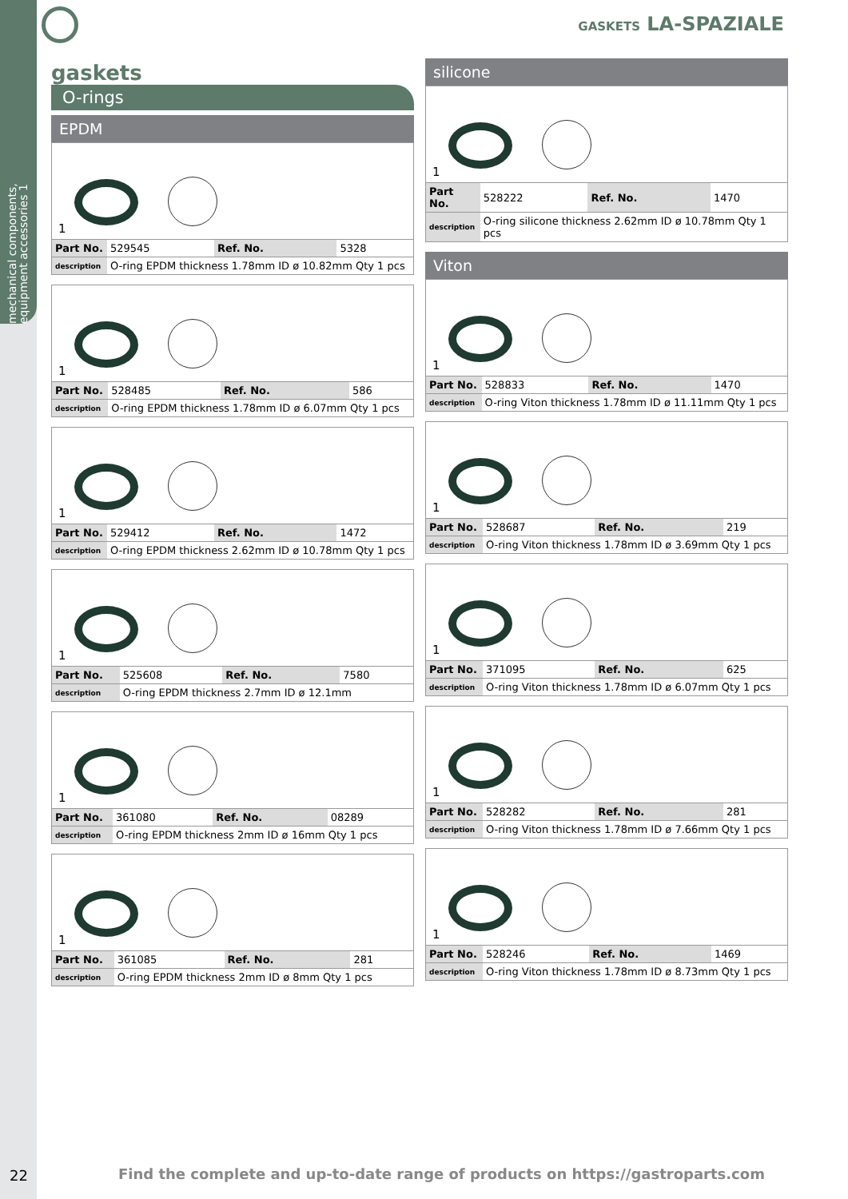mechanical components, equipment accessories 1
GASKETS LA-SPAZIALE
gaskets
O-rings
EPDM
1
| Part No. | 529545 | Ref. No. | 5328 |
| description | O-ring EPDM thickness 1.78mm ID ø 10.82mm Qty 1 pcs | | |
1
| Part No. | 528485 | Ref. No. | 586 |
| description | O-ring EPDM thickness 1.78mm ID ø 6.07mm Qty 1 pcs | | |
1
| Part No. | 529412 | Ref. No. | 1472 |
| description | O-ring EPDM thickness 2.62mm ID ø 10.78mm Qty 1 pcs | | |
1
| Part No. | 525608 | Ref. No. | 7580 |
| description | O-ring EPDM thickness 2.7mm ID ø 12.1mm | | |
1
| Part No. | 361080 | Ref. No. | 08289 |
| description | O-ring EPDM thickness 2mm ID ø 16mm Qty 1 pcs | | |
1
| Part No. | 361085 | Ref. No. | 281 |
| description | O-ring EPDM thickness 2mm ID ø 8mm Qty 1 pcs | | |
silicone
1
| Part No. | 528222 | Ref. No. | 1470 |
| description | O-ring silicone thickness 2.62mm ID ø 10.78mm Qty 1 pcs | | |
Viton
1
| Part No. | 528833 | Ref. No. | 1470 |
| description | O-ring Viton thickness 1.78mm ID ø 11.11mm Qty 1 pcs | | |
1
| Part No. | 528687 | Ref. No. | 219 |
| description | O-ring Viton thickness 1.78mm ID ø 3.69mm Qty 1 pcs | | |
1
| Part No. | 371095 | Ref. No. | 625 |
| description | O-ring Viton thickness 1.78mm ID ø 6.07mm Qty 1 pcs | | |
1
| Part No. | 528282 | Ref. No. | 281 |
| description | O-ring Viton thickness 1.78mm ID ø 7.66mm Qty 1 pcs | | |
1
| Part No. | 528246 | Ref. No. | 1469 |
| description | O-ring Viton thickness 1.78mm ID ø 8.73mm Qty 1 pcs | | |
22
Find the complete and up-to-date range of products on https://gastroparts.com